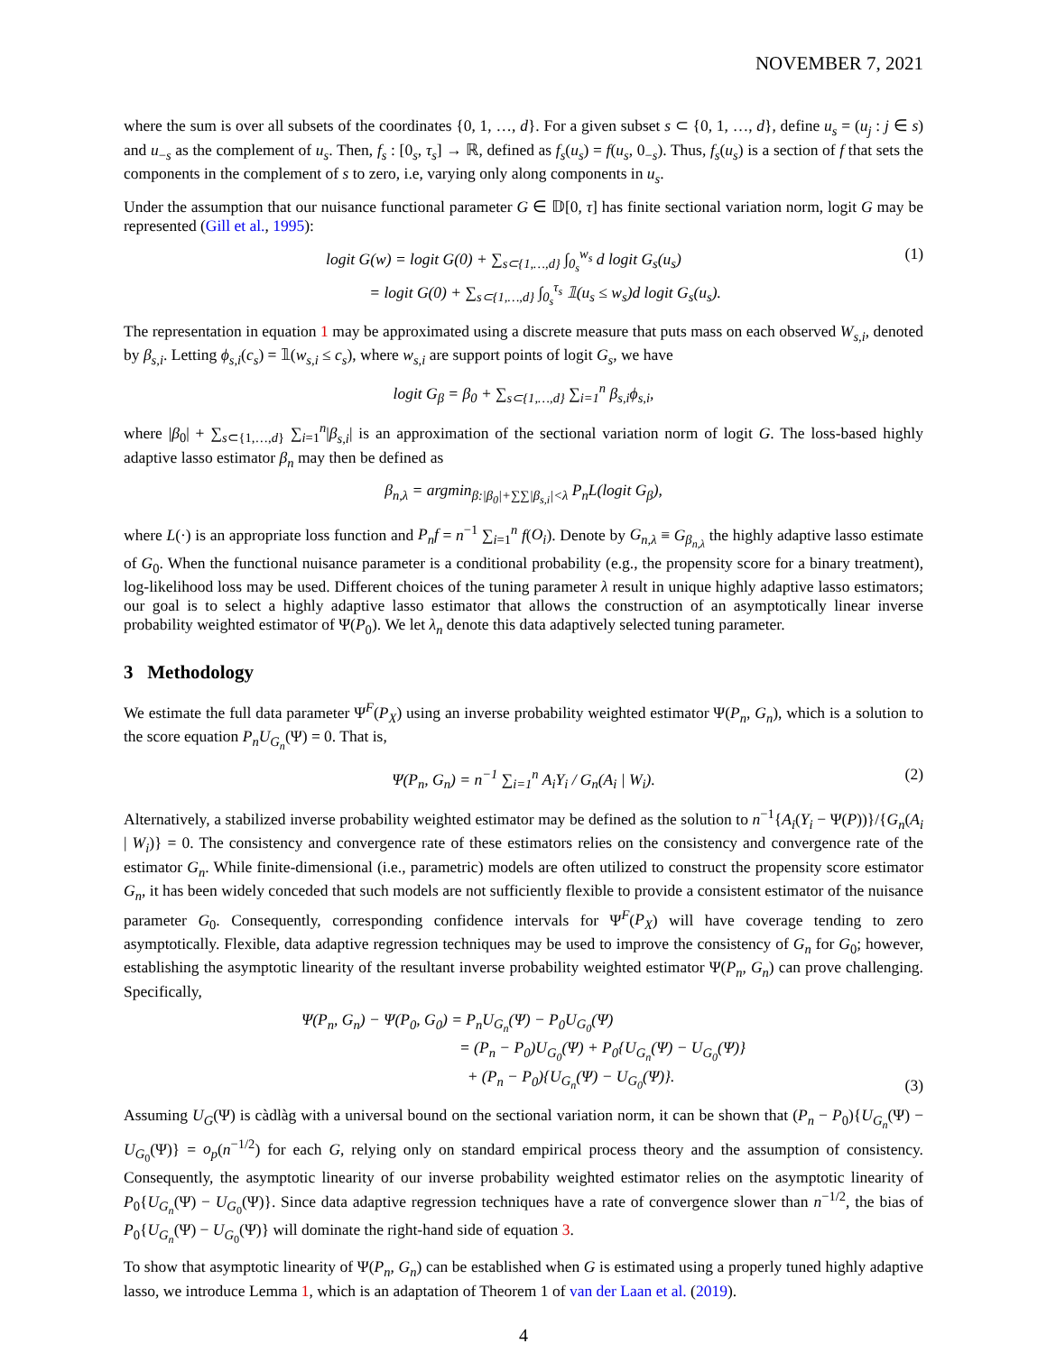NOVEMBER 7, 2021
where the sum is over all subsets of the coordinates {0, 1, …, d}. For a given subset s ⊂ {0, 1, …, d}, define u<sub>s</sub> = (u<sub>j</sub> : j ∈ s) and u<sub>−s</sub> as the complement of u<sub>s</sub>. Then, f<sub>s</sub> : [0<sub>s</sub>, τ<sub>s</sub>] → ℝ, defined as f<sub>s</sub>(u<sub>s</sub>) = f(u<sub>s</sub>, 0<sub>−s</sub>). Thus, f<sub>s</sub>(u<sub>s</sub>) is a section of f that sets the components in the complement of s to zero, i.e, varying only along components in u<sub>s</sub>.
Under the assumption that our nuisance functional parameter G ∈ 𝔻[0, τ] has finite sectional variation norm, logit G may be represented (Gill et al., 1995):
logit G(w) = logit G(0) + ∑<sub>s⊂{1,…,d}</sub> ∫<sub>0<sub>s</sub></sub><sup>w<sub>s</sub></sup> d logit G<sub>s</sub>(u<sub>s</sub>)
= logit G(0) + ∑<sub>s⊂{1,…,d}</sub> ∫<sub>0<sub>s</sub></sub><sup>τ<sub>s</sub></sup> 𝟙(u<sub>s</sub> ≤ w<sub>s</sub>)d logit G<sub>s</sub>(u<sub>s</sub>).
(1)
The representation in equation 1 may be approximated using a discrete measure that puts mass on each observed W<sub>s,i</sub>, denoted by β<sub>s,i</sub>. Letting ϕ<sub>s,i</sub>(c<sub>s</sub>) = 𝟙(w<sub>s,i</sub> ≤ c<sub>s</sub>), where w<sub>s,i</sub> are support points of logit G<sub>s</sub>, we have
logit G<sub>β</sub> = β<sub>0</sub> + ∑<sub>s⊂{1,…,d}</sub> ∑<sub>i=1</sub><sup>n</sup> β<sub>s,i</sub>ϕ<sub>s,i</sub>,
where |β<sub>0</sub>| + ∑<sub>s⊂{1,…,d}</sub> ∑<sub>i=1</sub><sup>n</sup>|β<sub>s,i</sub>| is an approximation of the sectional variation norm of logit G. The loss-based highly adaptive lasso estimator β<sub>n</sub> may then be defined as
β<sub>n,λ</sub> = argmin<sub>β:|β<sub>0</sub>|+∑∑|β<sub>s,i</sub>|<λ</sub> P<sub>n</sub>L(logit G<sub>β</sub>),
where L(·) is an appropriate loss function and P<sub>n</sub>f = n<sup>−1</sup> ∑<sub>i=1</sub><sup>n</sup> f(O<sub>i</sub>). Denote by G<sub>n,λ</sub> ≡ G<sub>β<sub>n,λ</sub></sub> the highly adaptive lasso estimate of G<sub>0</sub>. When the functional nuisance parameter is a conditional probability (e.g., the propensity score for a binary treatment), log-likelihood loss may be used. Different choices of the tuning parameter λ result in unique highly adaptive lasso estimators; our goal is to select a highly adaptive lasso estimator that allows the construction of an asymptotically linear inverse probability weighted estimator of Ψ(P<sub>0</sub>). We let λ<sub>n</sub> denote this data adaptively selected tuning parameter.
3 Methodology
We estimate the full data parameter Ψ<sup>F</sup>(P<sub>X</sub>) using an inverse probability weighted estimator Ψ(P<sub>n</sub>, G<sub>n</sub>), which is a solution to the score equation P<sub>n</sub>U<sub>G<sub>n</sub></sub>(Ψ) = 0. That is,
Ψ(P<sub>n</sub>, G<sub>n</sub>) = n<sup>−1</sup> ∑<sub>i=1</sub><sup>n</sup> A<sub>i</sub>Y<sub>i</sub> / G<sub>n</sub>(A<sub>i</sub> | W<sub>i</sub>).
(2)
Alternatively, a stabilized inverse probability weighted estimator may be defined as the solution to n<sup>−1</sup>{A<sub>i</sub>(Y<sub>i</sub> − Ψ(P))}/{G<sub>n</sub>(A<sub>i</sub> | W<sub>i</sub>)} = 0. The consistency and convergence rate of these estimators relies on the consistency and convergence rate of the estimator G<sub>n</sub>. While finite-dimensional (i.e., parametric) models are often utilized to construct the propensity score estimator G<sub>n</sub>, it has been widely conceded that such models are not sufficiently flexible to provide a consistent estimator of the nuisance parameter G<sub>0</sub>. Consequently, corresponding confidence intervals for Ψ<sup>F</sup>(P<sub>X</sub>) will have coverage tending to zero asymptotically. Flexible, data adaptive regression techniques may be used to improve the consistency of G<sub>n</sub> for G<sub>0</sub>; however, establishing the asymptotic linearity of the resultant inverse probability weighted estimator Ψ(P<sub>n</sub>, G<sub>n</sub>) can prove challenging. Specifically,
Ψ(P<sub>n</sub>, G<sub>n</sub>) − Ψ(P<sub>0</sub>, G<sub>0</sub>) = P<sub>n</sub>U<sub>G<sub>n</sub></sub>(Ψ) − P<sub>0</sub>U<sub>G<sub>0</sub></sub>(Ψ)
= (P<sub>n</sub> − P<sub>0</sub>)U<sub>G<sub>0</sub></sub>(Ψ) + P<sub>0</sub>{U<sub>G<sub>n</sub></sub>(Ψ) − U<sub>G<sub>0</sub></sub>(Ψ)}
+ (P<sub>n</sub> − P<sub>0</sub>){U<sub>G<sub>n</sub></sub>(Ψ) − U<sub>G<sub>0</sub></sub>(Ψ)}.
(3)
Assuming U<sub>G</sub>(Ψ) is càdlàg with a universal bound on the sectional variation norm, it can be shown that (P<sub>n</sub> − P<sub>0</sub>){U<sub>G<sub>n</sub></sub>(Ψ) − U<sub>G<sub>0</sub></sub>(Ψ)} = o<sub>p</sub>(n<sup>−1/2</sup>) for each G, relying only on standard empirical process theory and the assumption of consistency. Consequently, the asymptotic linearity of our inverse probability weighted estimator relies on the asymptotic linearity of P<sub>0</sub>{U<sub>G<sub>n</sub></sub>(Ψ) − U<sub>G<sub>0</sub></sub>(Ψ)}. Since data adaptive regression techniques have a rate of convergence slower than n<sup>−1/2</sup>, the bias of P<sub>0</sub>{U<sub>G<sub>n</sub></sub>(Ψ) − U<sub>G<sub>0</sub></sub>(Ψ)} will dominate the right-hand side of equation 3.
To show that asymptotic linearity of Ψ(P<sub>n</sub>, G<sub>n</sub>) can be established when G is estimated using a properly tuned highly adaptive lasso, we introduce Lemma 1, which is an adaptation of Theorem 1 of van der Laan et al. (2019).
4